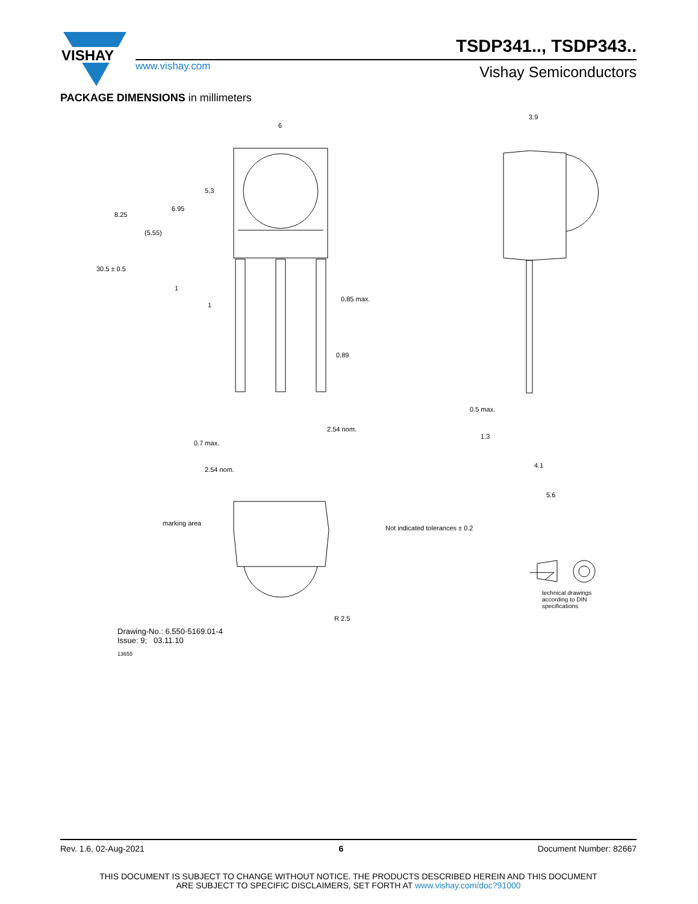VISHAY
www.vishay.com
TSDP341.., TSDP343..
Vishay Semiconductors
PACKAGE DIMENSIONS in millimeters
6
3.9
8.25
(5.55)
6.95
5.3
30.5 ± 0.5
1
1
0.85 max.
0.89
0.5 max.
1.3
2.54 nom.
0.7 max.
2.54 nom.
4.1
5.6
marking area
Not indicated tolerances ± 0.2
technical drawings
according to DIN
specifications
R 2.5
Drawing-No.: 6.550-5169.01-4
Issue: 9; 03.11.10
13655
Rev. 1.6, 02-Aug-2021 6 Document Number: 82667
THIS DOCUMENT IS SUBJECT TO CHANGE WITHOUT NOTICE. THE PRODUCTS DESCRIBED HEREIN AND THIS DOCUMENT
ARE SUBJECT TO SPECIFIC DISCLAIMERS, SET FORTH AT www.vishay.com/doc?91000